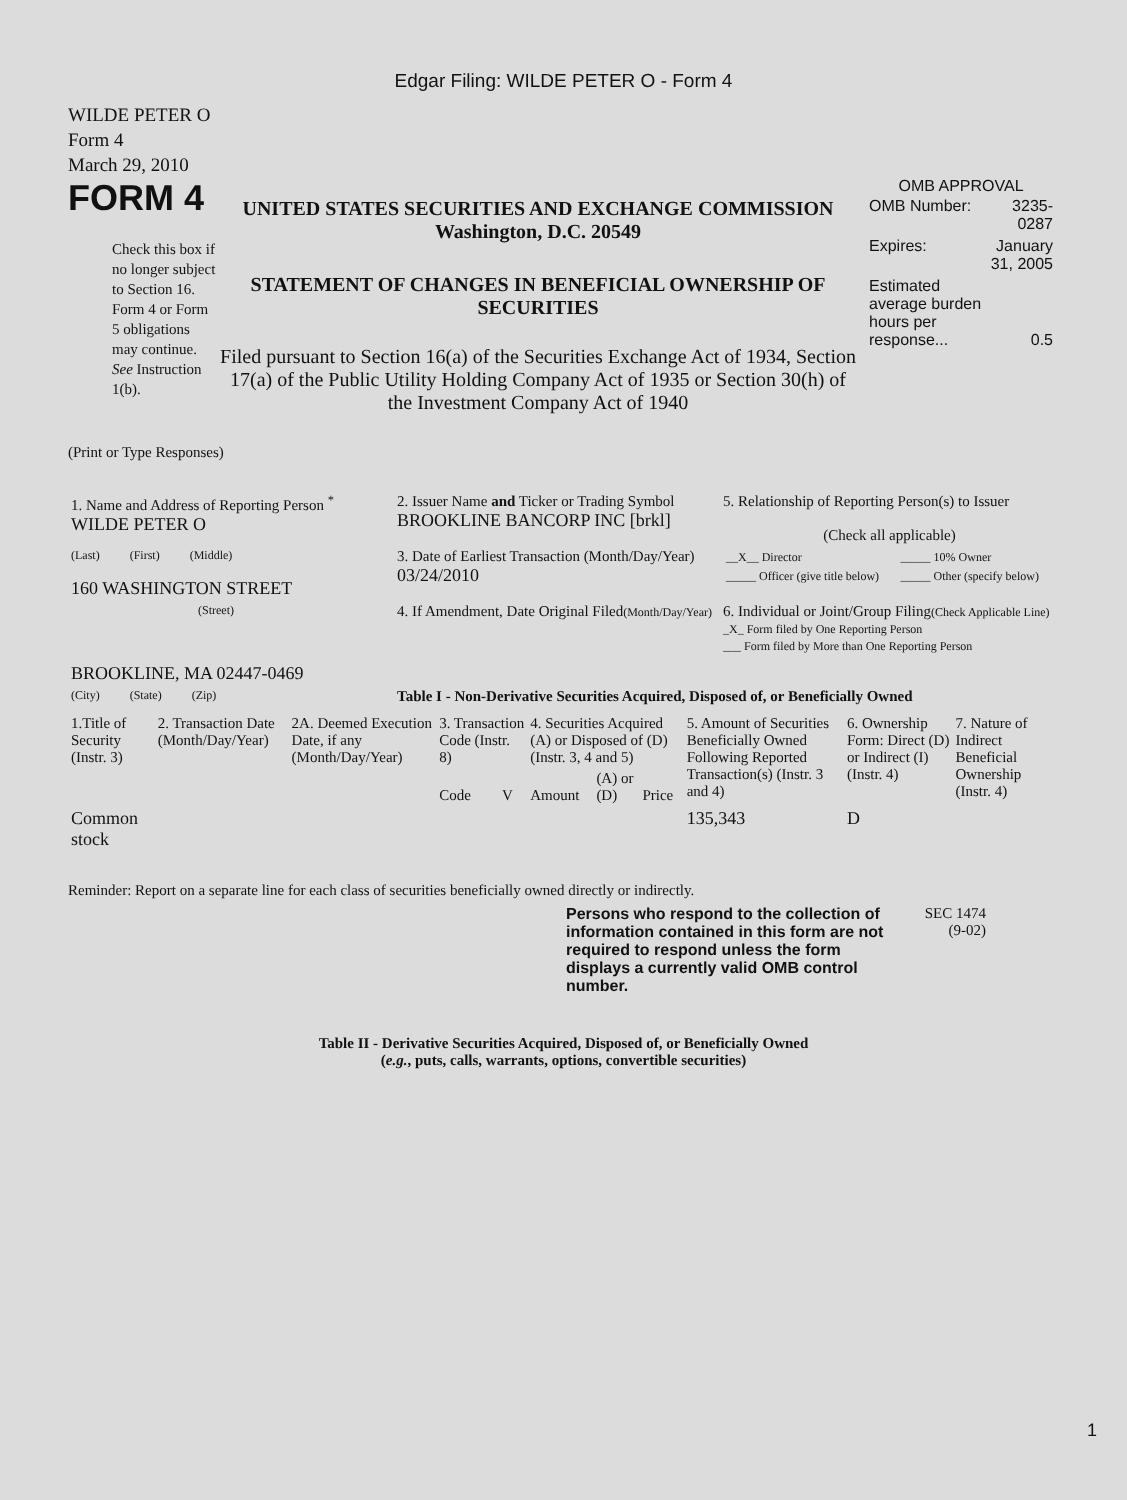Edgar Filing: WILDE PETER O - Form 4
WILDE PETER O
Form 4
March 29, 2010
FORM 4
Check this box if no longer subject to Section 16. Form 4 or Form 5 obligations may continue. See Instruction 1(b).
UNITED STATES SECURITIES AND EXCHANGE COMMISSION
Washington, D.C. 20549
STATEMENT OF CHANGES IN BENEFICIAL OWNERSHIP OF SECURITIES
Filed pursuant to Section 16(a) of the Securities Exchange Act of 1934, Section 17(a) of the Public Utility Holding Company Act of 1935 or Section 30(h) of the Investment Company Act of 1940
OMB APPROVAL
| OMB Number: | 3235-0287 |
| Expires: | January 31, 2005 |
| Estimated average burden hours per response... | 0.5 |
(Print or Type Responses)
| 1. Name and Address of Reporting Person <sup>*</sup> WILDE PETER O | 2. Issuer Name and Ticker or Trading Symbol BROOKLINE BANCORP INC [brkl] | 5. Relationship of Reporting Person(s) to Issuer (Check all applicable) |
| (Last) (First) (Middle) 160 WASHINGTON STREET | 3. Date of Earliest Transaction (Month/Day/Year) 03/24/2010 | / __X__ Director / _____ 10% Owner / / _____ Officer (give title below) / _____ Other (specify below) / |
| (Street) BROOKLINE, MA 02447-0469 | 4. If Amendment, Date Original Filed (Month/Day/Year) | 6. Individual or Joint/Group Filing (Check Applicable Line) _X_ Form filed by One Reporting Person ___ Form filed by More than One Reporting Person |
| (City) (State) (Zip) | Table I - Non-Derivative Securities Acquired, Disposed of, or Beneficially Owned | |
| 1.Title of Security (Instr. 3) | 2. Transaction Date (Month/Day/Year) | 2A. Deemed Execution Date, if any (Month/Day/Year) | 3. Transaction Code (Instr. 8) | | 4. Securities Acquired (A) or Disposed of (D) (Instr. 3, 4 and 5) | | | 5. Amount of Securities Beneficially Owned Following Reported Transaction(s) (Instr. 3 and 4) | 6. Ownership Form: Direct (D) or Indirect (I) (Instr. 4) | 7. Nature of Indirect Beneficial Ownership (Instr. 4) |
| --- | --- | --- | --- | --- | --- | --- | --- | --- | --- | --- |
| | | | Code | V | Amount | (A) or (D) | Price | | | |
| Common stock | | | | | | | | 135,343 | D | |
Reminder: Report on a separate line for each class of securities beneficially owned directly or indirectly.
Persons who respond to the collection of information contained in this form are not required to respond unless the form displays a currently valid OMB control number.
SEC 1474
(9-02)
Table II - Derivative Securities Acquired, Disposed of, or Beneficially Owned
(e.g., puts, calls, warrants, options, convertible securities)
1